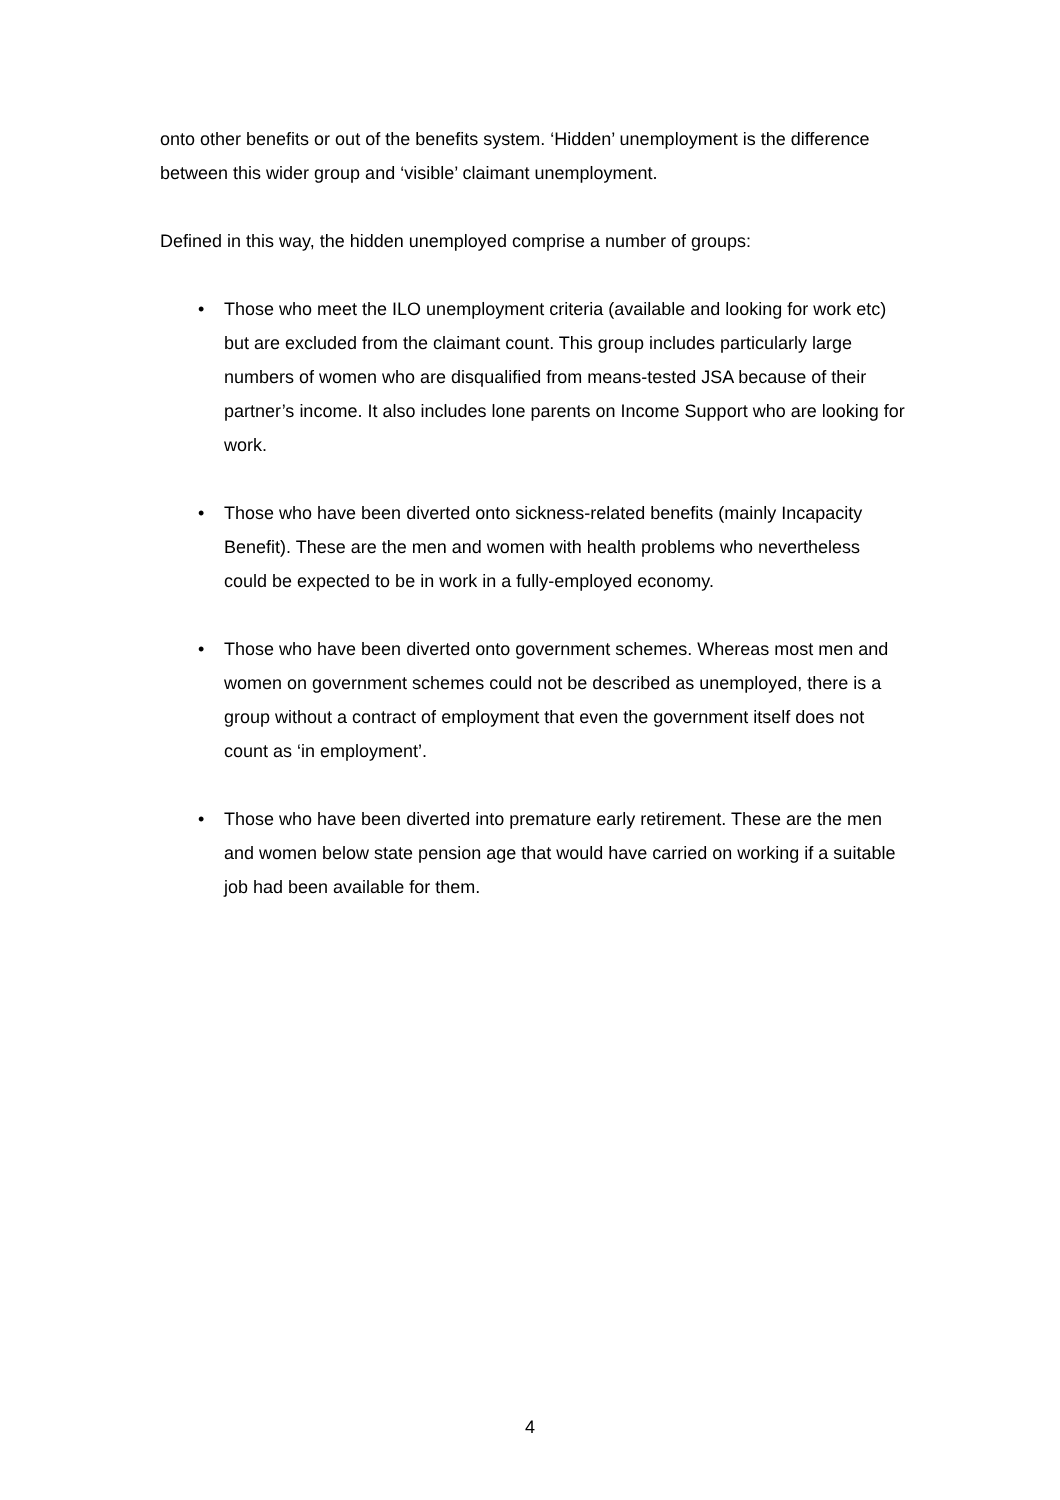onto other benefits or out of the benefits system. ‘Hidden’ unemployment is the difference between this wider group and ‘visible’ claimant unemployment.
Defined in this way, the hidden unemployed comprise a number of groups:
• Those who meet the ILO unemployment criteria (available and looking for work etc) but are excluded from the claimant count. This group includes particularly large numbers of women who are disqualified from means-tested JSA because of their partner’s income. It also includes lone parents on Income Support who are looking for work.
• Those who have been diverted onto sickness-related benefits (mainly Incapacity Benefit). These are the men and women with health problems who nevertheless could be expected to be in work in a fully-employed economy.
• Those who have been diverted onto government schemes. Whereas most men and women on government schemes could not be described as unemployed, there is a group without a contract of employment that even the government itself does not count as ‘in employment’.
• Those who have been diverted into premature early retirement. These are the men and women below state pension age that would have carried on working if a suitable job had been available for them.
4